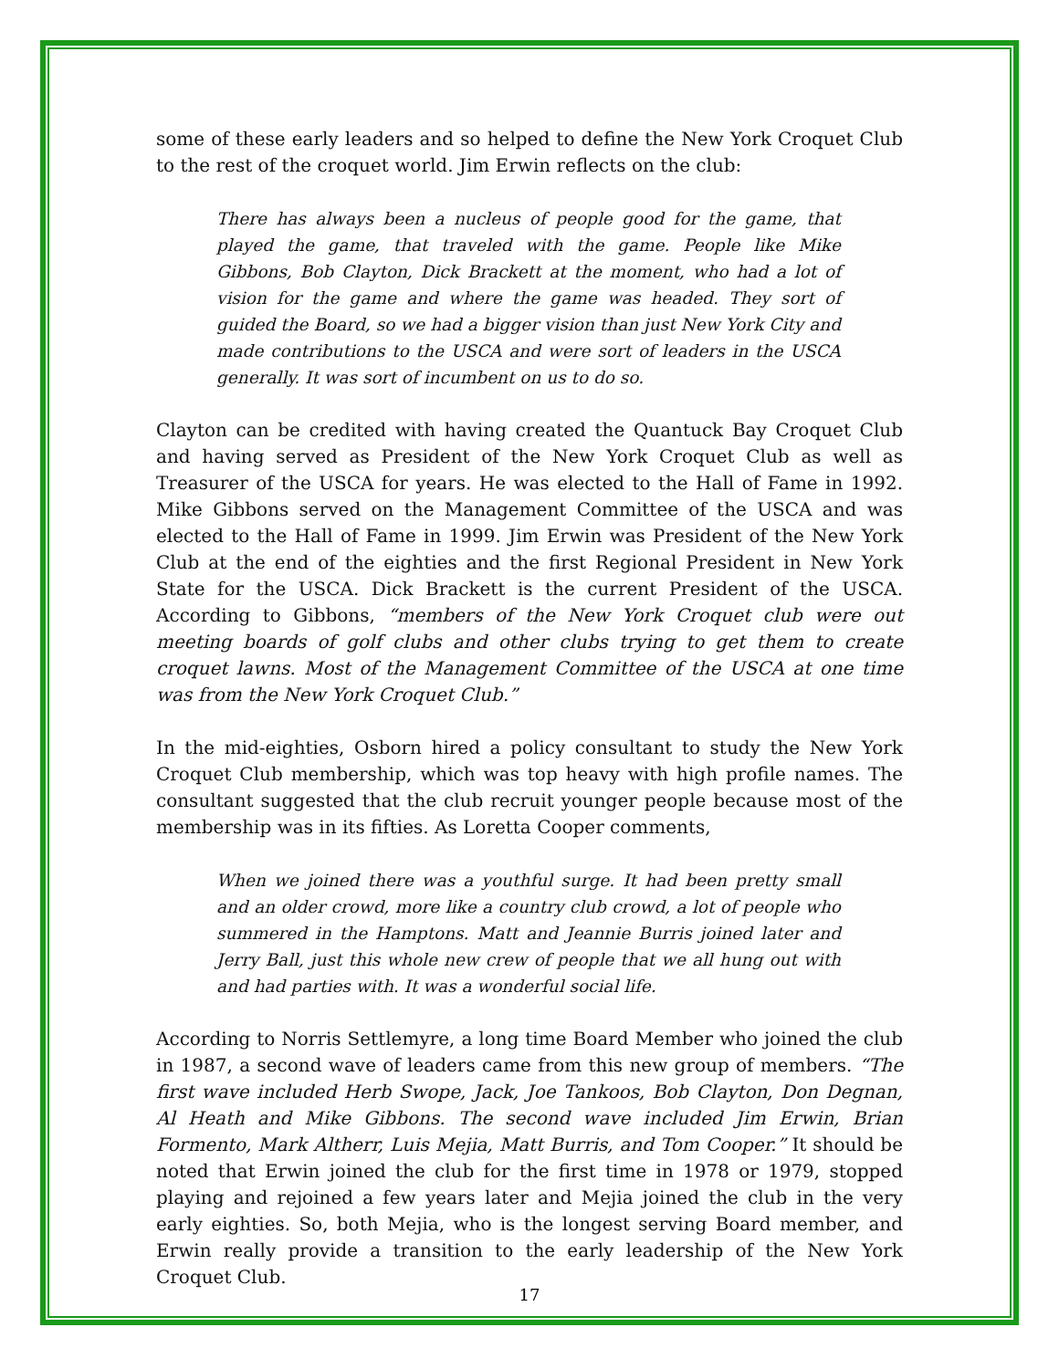some of these early leaders and so helped to define the New York Croquet Club to the rest of the croquet world. Jim Erwin reflects on the club:
There has always been a nucleus of people good for the game, that played the game, that traveled with the game. People like Mike Gibbons, Bob Clayton, Dick Brackett at the moment, who had a lot of vision for the game and where the game was headed. They sort of guided the Board, so we had a bigger vision than just New York City and made contributions to the USCA and were sort of leaders in the USCA generally. It was sort of incumbent on us to do so.
Clayton can be credited with having created the Quantuck Bay Croquet Club and having served as President of the New York Croquet Club as well as Treasurer of the USCA for years. He was elected to the Hall of Fame in 1992. Mike Gibbons served on the Management Committee of the USCA and was elected to the Hall of Fame in 1999. Jim Erwin was President of the New York Club at the end of the eighties and the first Regional President in New York State for the USCA. Dick Brackett is the current President of the USCA. According to Gibbons, “members of the New York Croquet club were out meeting boards of golf clubs and other clubs trying to get them to create croquet lawns. Most of the Management Committee of the USCA at one time was from the New York Croquet Club.”
In the mid-eighties, Osborn hired a policy consultant to study the New York Croquet Club membership, which was top heavy with high profile names. The consultant suggested that the club recruit younger people because most of the membership was in its fifties. As Loretta Cooper comments,
When we joined there was a youthful surge. It had been pretty small and an older crowd, more like a country club crowd, a lot of people who summered in the Hamptons. Matt and Jeannie Burris joined later and Jerry Ball, just this whole new crew of people that we all hung out with and had parties with. It was a wonderful social life.
According to Norris Settlemyre, a long time Board Member who joined the club in 1987, a second wave of leaders came from this new group of members. “The first wave included Herb Swope, Jack, Joe Tankoos, Bob Clayton, Don Degnan, Al Heath and Mike Gibbons. The second wave included Jim Erwin, Brian Formento, Mark Altherr, Luis Mejia, Matt Burris, and Tom Cooper.” It should be noted that Erwin joined the club for the first time in 1978 or 1979, stopped playing and rejoined a few years later and Mejia joined the club in the very early eighties. So, both Mejia, who is the longest serving Board member, and Erwin really provide a transition to the early leadership of the New York Croquet Club.
17